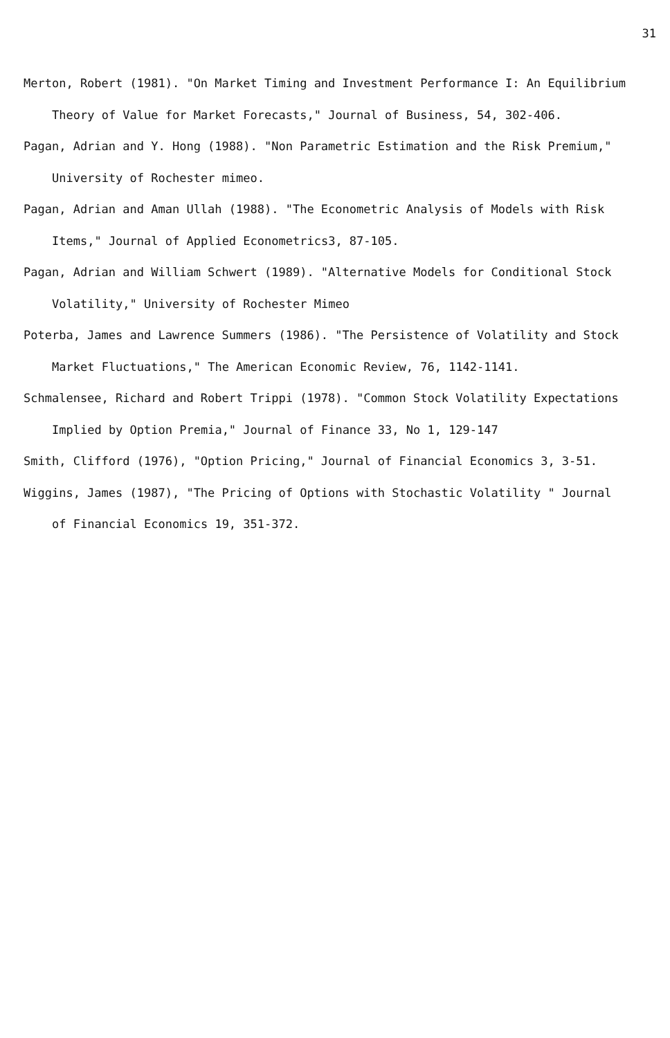31
Merton, Robert (1981). "On Market Timing and Investment Performance I: An Equilibrium Theory of Value for Market Forecasts," Journal of Business, 54, 302-406.
Pagan, Adrian and Y. Hong (1988). "Non Parametric Estimation and the Risk Premium," University of Rochester mimeo.
Pagan, Adrian and Aman Ullah (1988). "The Econometric Analysis of Models with Risk Items," Journal of Applied Econometrics3, 87-105.
Pagan, Adrian and William Schwert (1989). "Alternative Models for Conditional Stock Volatility," University of Rochester Mimeo
Poterba, James and Lawrence Summers (1986). "The Persistence of Volatility and Stock Market Fluctuations," The American Economic Review, 76, 1142-1141.
Schmalensee, Richard and Robert Trippi (1978). "Common Stock Volatility Expectations Implied by Option Premia," Journal of Finance 33, No 1, 129-147
Smith, Clifford (1976), "Option Pricing," Journal of Financial Economics 3, 3-51.
Wiggins, James (1987), "The Pricing of Options with Stochastic Volatility " Journal of Financial Economics 19, 351-372.